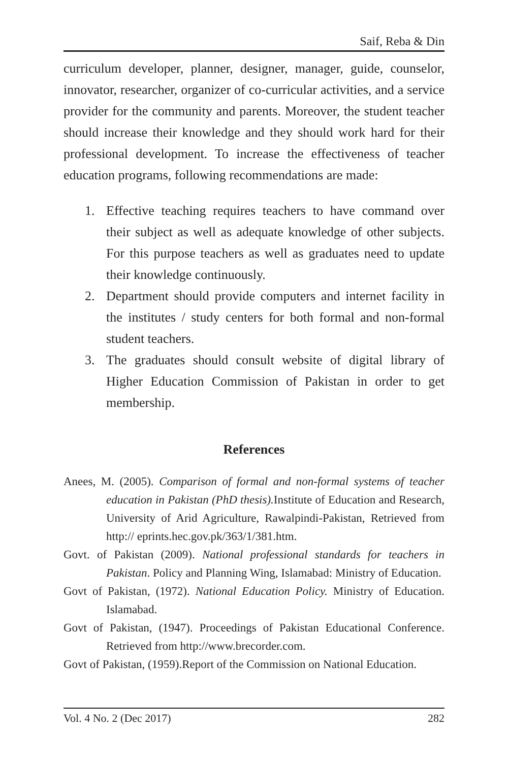Saif, Reba & Din
curriculum developer, planner, designer, manager, guide, counselor, innovator, researcher, organizer of co-curricular activities, and a service provider for the community and parents. Moreover, the student teacher should increase their knowledge and they should work hard for their professional development. To increase the effectiveness of teacher education programs, following recommendations are made:
1. Effective teaching requires teachers to have command over their subject as well as adequate knowledge of other subjects. For this purpose teachers as well as graduates need to update their knowledge continuously.
2. Department should provide computers and internet facility in the institutes / study centers for both formal and non-formal student teachers.
3. The graduates should consult website of digital library of Higher Education Commission of Pakistan in order to get membership.
References
Anees, M. (2005). Comparison of formal and non-formal systems of teacher education in Pakistan (PhD thesis). Institute of Education and Research, University of Arid Agriculture, Rawalpindi-Pakistan, Retrieved from http:// eprints.hec.gov.pk/363/1/381.htm.
Govt. of Pakistan (2009). National professional standards for teachers in Pakistan. Policy and Planning Wing, Islamabad: Ministry of Education.
Govt of Pakistan, (1972). National Education Policy. Ministry of Education. Islamabad.
Govt of Pakistan, (1947). Proceedings of Pakistan Educational Conference. Retrieved from http://www.brecorder.com.
Govt of Pakistan, (1959).Report of the Commission on National Education.
Vol. 4 No. 2 (Dec 2017) 282